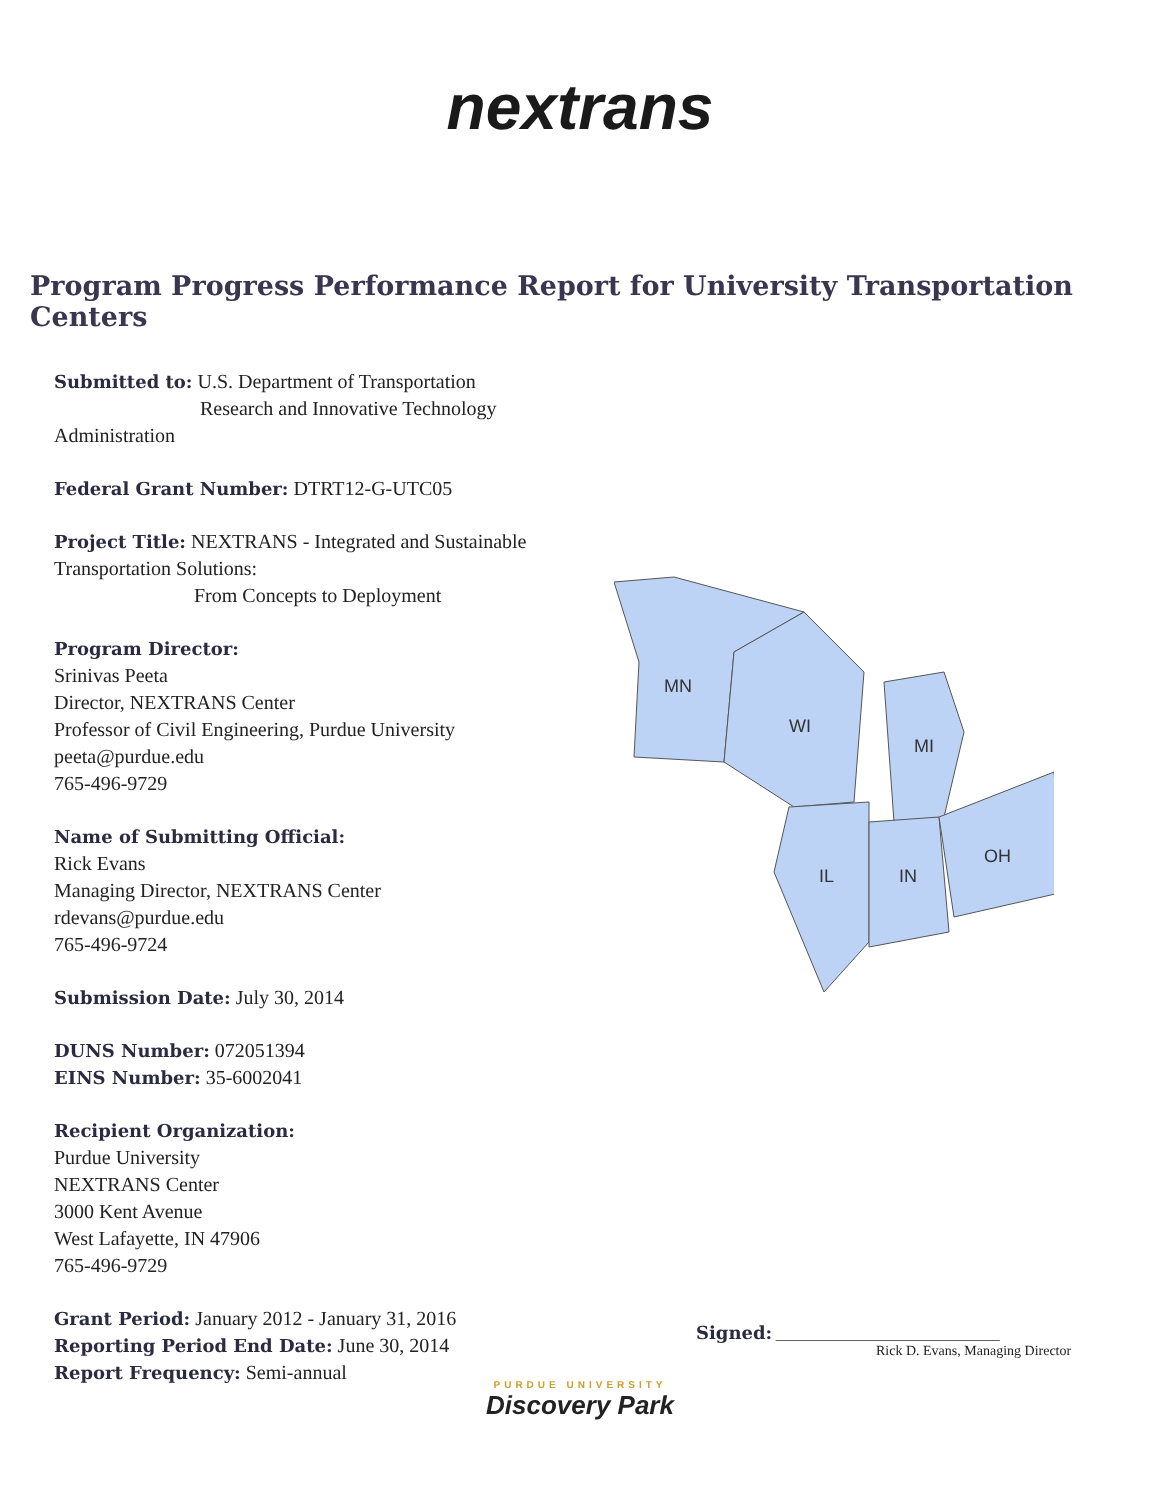nextrans
Program Progress Performance Report for University Transportation Centers
Submitted to: U.S. Department of Transportation
Research and Innovative Technology Administration
Federal Grant Number: DTRT12-G-UTC05
Project Title: NEXTRANS - Integrated and Sustainable Transportation Solutions:
From Concepts to Deployment
Program Director:
Srinivas Peeta
Director, NEXTRANS Center
Professor of Civil Engineering, Purdue University
peeta@purdue.edu
765-496-9729
Name of Submitting Official:
Rick Evans
Managing Director, NEXTRANS Center
rdevans@purdue.edu
765-496-9724
Submission Date: July 30, 2014
DUNS Number: 072051394
EINS Number: 35-6002041
Recipient Organization:
Purdue University
NEXTRANS Center
3000 Kent Avenue
West Lafayette, IN 47906
765-496-9729
Grant Period: January 2012 - January 31, 2016
Reporting Period End Date: June 30, 2014
Report Frequency: Semi-annual
MN
WI
MI
IL
IN
OH
Signed: ________________________________
Rick D. Evans, Managing Director
PURDUE UNIVERSITY
Discovery Park